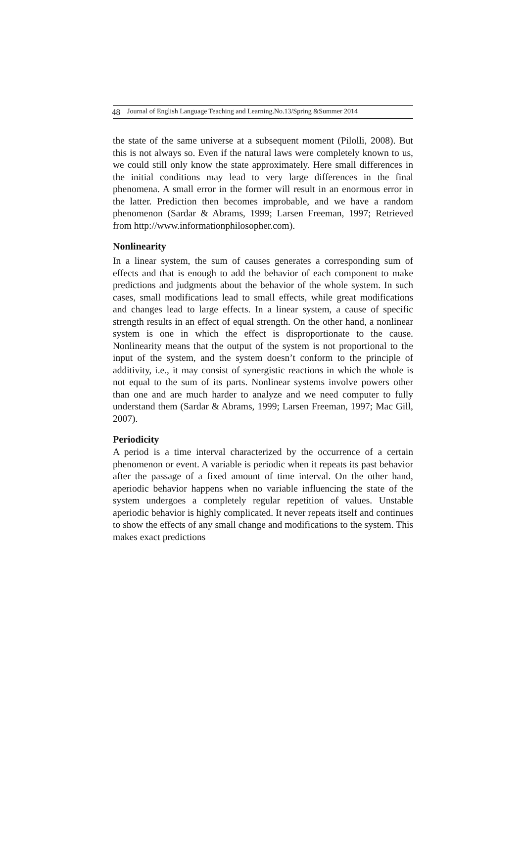48 Journal of English Language Teaching and Learning.No.13/Spring &Summer 2014
the state of the same universe at a subsequent moment (Pilolli, 2008). But this is not always so. Even if the natural laws were completely known to us, we could still only know the state approximately. Here small differences in the initial conditions may lead to very large differences in the final phenomena. A small error in the former will result in an enormous error in the latter. Prediction then becomes improbable, and we have a random phenomenon (Sardar & Abrams, 1999; Larsen Freeman, 1997; Retrieved from http://www.informationphilosopher.com).
Nonlinearity
In a linear system, the sum of causes generates a corresponding sum of effects and that is enough to add the behavior of each component to make predictions and judgments about the behavior of the whole system. In such cases, small modifications lead to small effects, while great modifications and changes lead to large effects. In a linear system, a cause of specific strength results in an effect of equal strength. On the other hand, a nonlinear system is one in which the effect is disproportionate to the cause. Nonlinearity means that the output of the system is not proportional to the input of the system, and the system doesn’t conform to the principle of additivity, i.e., it may consist of synergistic reactions in which the whole is not equal to the sum of its parts. Nonlinear systems involve powers other than one and are much harder to analyze and we need computer to fully understand them (Sardar & Abrams, 1999; Larsen Freeman, 1997; Mac Gill, 2007).
Periodicity
A period is a time interval characterized by the occurrence of a certain phenomenon or event. A variable is periodic when it repeats its past behavior after the passage of a fixed amount of time interval. On the other hand, aperiodic behavior happens when no variable influencing the state of the system undergoes a completely regular repetition of values. Unstable aperiodic behavior is highly complicated. It never repeats itself and continues to show the effects of any small change and modifications to the system. This makes exact predictions